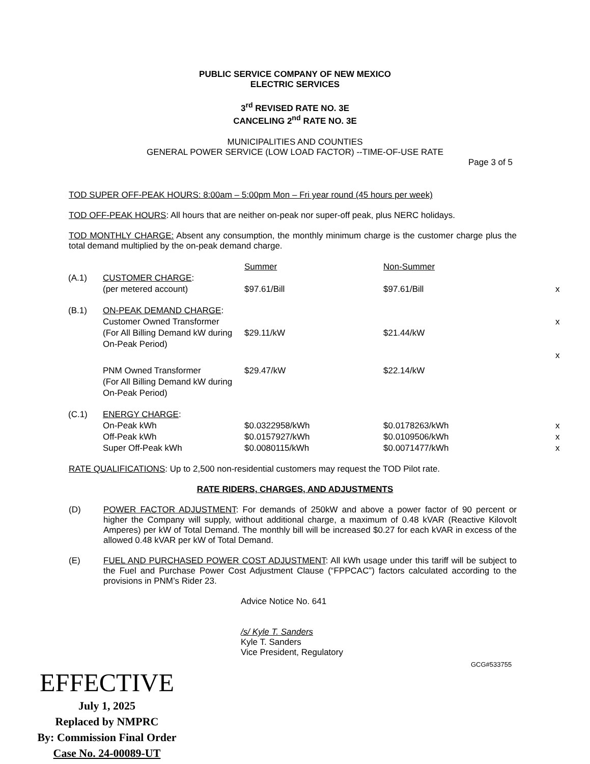PUBLIC SERVICE COMPANY OF NEW MEXICO
ELECTRIC SERVICES
3<sup>rd</sup> REVISED RATE NO. 3E
CANCELING 2<sup>nd</sup> RATE NO. 3E
MUNICIPALITIES AND COUNTIES
GENERAL POWER SERVICE (LOW LOAD FACTOR) --TIME-OF-USE RATE
Page 3 of 5
TOD SUPER OFF-PEAK HOURS: 8:00am – 5:00pm Mon – Fri year round (45 hours per week)
TOD OFF-PEAK HOURS: All hours that are neither on-peak nor super-off peak, plus NERC holidays.
TOD MONTHLY CHARGE: Absent any consumption, the monthly minimum charge is the customer charge plus the total demand multiplied by the on-peak demand charge.
| | | Summer | Non-Summer | |
| (A.1) | CUSTOMER CHARGE : (per metered account) | $97.61/Bill | $97.61/Bill | x |
| (B.1) | ON-PEAK DEMAND CHARGE : Customer Owned Transformer (For All Billing Demand kW during On-Peak Period) | $29.11/kW | $21.44/kW | x |
| | PNM Owned Transformer (For All Billing Demand kW during On-Peak Period) | $29.47/kW | $22.14/kW | x |
| (C.1) | ENERGY CHARGE : On-Peak kWh Off-Peak kWh Super Off-Peak kWh | $0.0322958/kWh $0.0157927/kWh $0.0080115/kWh | $0.0178263/kWh $0.0109506/kWh $0.0071477/kWh | x x x |
RATE QUALIFICATIONS: Up to 2,500 non-residential customers may request the TOD Pilot rate.
RATE RIDERS, CHARGES, AND ADJUSTMENTS
(D) POWER FACTOR ADJUSTMENT: For demands of 250kW and above a power factor of 90 percent or higher the Company will supply, without additional charge, a maximum of 0.48 kVAR (Reactive Kilovolt Amperes) per kW of Total Demand. The monthly bill will be increased $0.27 for each kVAR in excess of the allowed 0.48 kVAR per kW of Total Demand.
(E) FUEL AND PURCHASED POWER COST ADJUSTMENT: All kWh usage under this tariff will be subject to the Fuel and Purchase Power Cost Adjustment Clause (“FPPCAC”) factors calculated according to the provisions in PNM’s Rider 23.
Advice Notice No. 641
/s/ Kyle T. Sanders
Kyle T. Sanders
Vice President, Regulatory
GCG#533755
EFFECTIVE
July 1, 2025
Replaced by NMPRC
By: Commission Final Order
Case No. 24-00089-UT